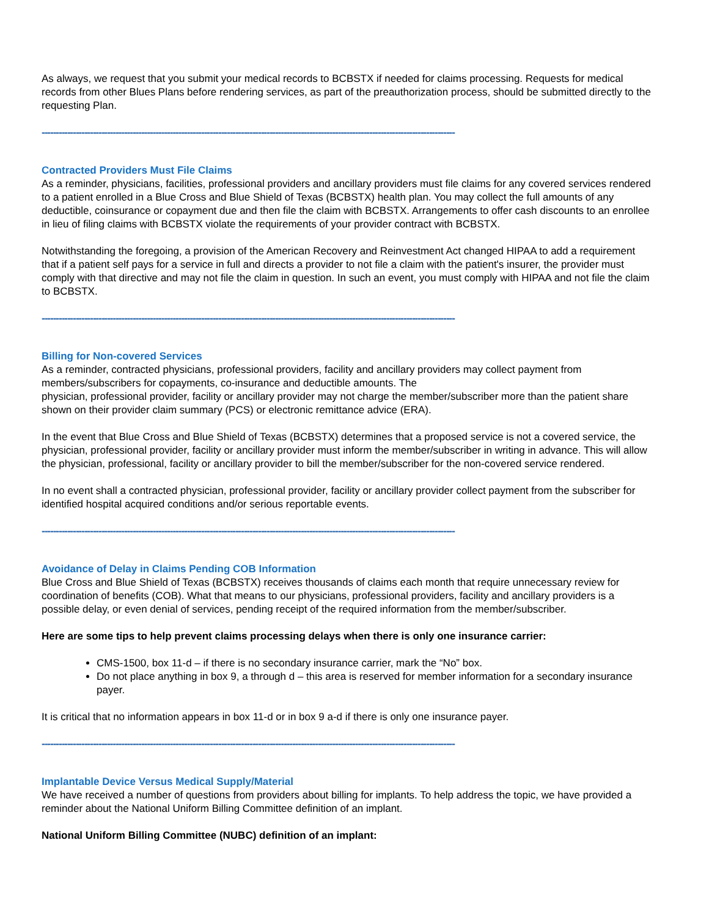As always, we request that you submit your medical records to BCBSTX if needed for claims processing. Requests for medical records from other Blues Plans before rendering services, as part of the preauthorization process, should be submitted directly to the requesting Plan.
-------------------------------------------------------------------------------------------------------------------------------------------------
Contracted Providers Must File Claims
As a reminder, physicians, facilities, professional providers and ancillary providers must file claims for any covered services rendered to a patient enrolled in a Blue Cross and Blue Shield of Texas (BCBSTX) health plan. You may collect the full amounts of any deductible, coinsurance or copayment due and then file the claim with BCBSTX. Arrangements to offer cash discounts to an enrollee in lieu of filing claims with BCBSTX violate the requirements of your provider contract with BCBSTX.
Notwithstanding the foregoing, a provision of the American Recovery and Reinvestment Act changed HIPAA to add a requirement that if a patient self pays for a service in full and directs a provider to not file a claim with the patient's insurer, the provider must comply with that directive and may not file the claim in question. In such an event, you must comply with HIPAA and not file the claim to BCBSTX.
-------------------------------------------------------------------------------------------------------------------------------------------------
Billing for Non-covered Services
As a reminder, contracted physicians, professional providers, facility and ancillary providers may collect payment from members/subscribers for copayments, co-insurance and deductible amounts. The
physician, professional provider, facility or ancillary provider may not charge the member/subscriber more than the patient share shown on their provider claim summary (PCS) or electronic remittance advice (ERA).
In the event that Blue Cross and Blue Shield of Texas (BCBSTX) determines that a proposed service is not a covered service, the physician, professional provider, facility or ancillary provider must inform the member/subscriber in writing in advance. This will allow the physician, professional, facility or ancillary provider to bill the member/subscriber for the non-covered service rendered.
In no event shall a contracted physician, professional provider, facility or ancillary provider collect payment from the subscriber for identified hospital acquired conditions and/or serious reportable events.
-------------------------------------------------------------------------------------------------------------------------------------------------
Avoidance of Delay in Claims Pending COB Information
Blue Cross and Blue Shield of Texas (BCBSTX) receives thousands of claims each month that require unnecessary review for coordination of benefits (COB). What that means to our physicians, professional providers, facility and ancillary providers is a possible delay, or even denial of services, pending receipt of the required information from the member/subscriber.
Here are some tips to help prevent claims processing delays when there is only one insurance carrier:
CMS-1500, box 11-d – if there is no secondary insurance carrier, mark the “No” box.
Do not place anything in box 9, a through d – this area is reserved for member information for a secondary insurance payer.
It is critical that no information appears in box 11-d or in box 9 a-d if there is only one insurance payer.
-------------------------------------------------------------------------------------------------------------------------------------------------
Implantable Device Versus Medical Supply/Material
We have received a number of questions from providers about billing for implants. To help address the topic, we have provided a reminder about the National Uniform Billing Committee definition of an implant.
National Uniform Billing Committee (NUBC) definition of an implant: